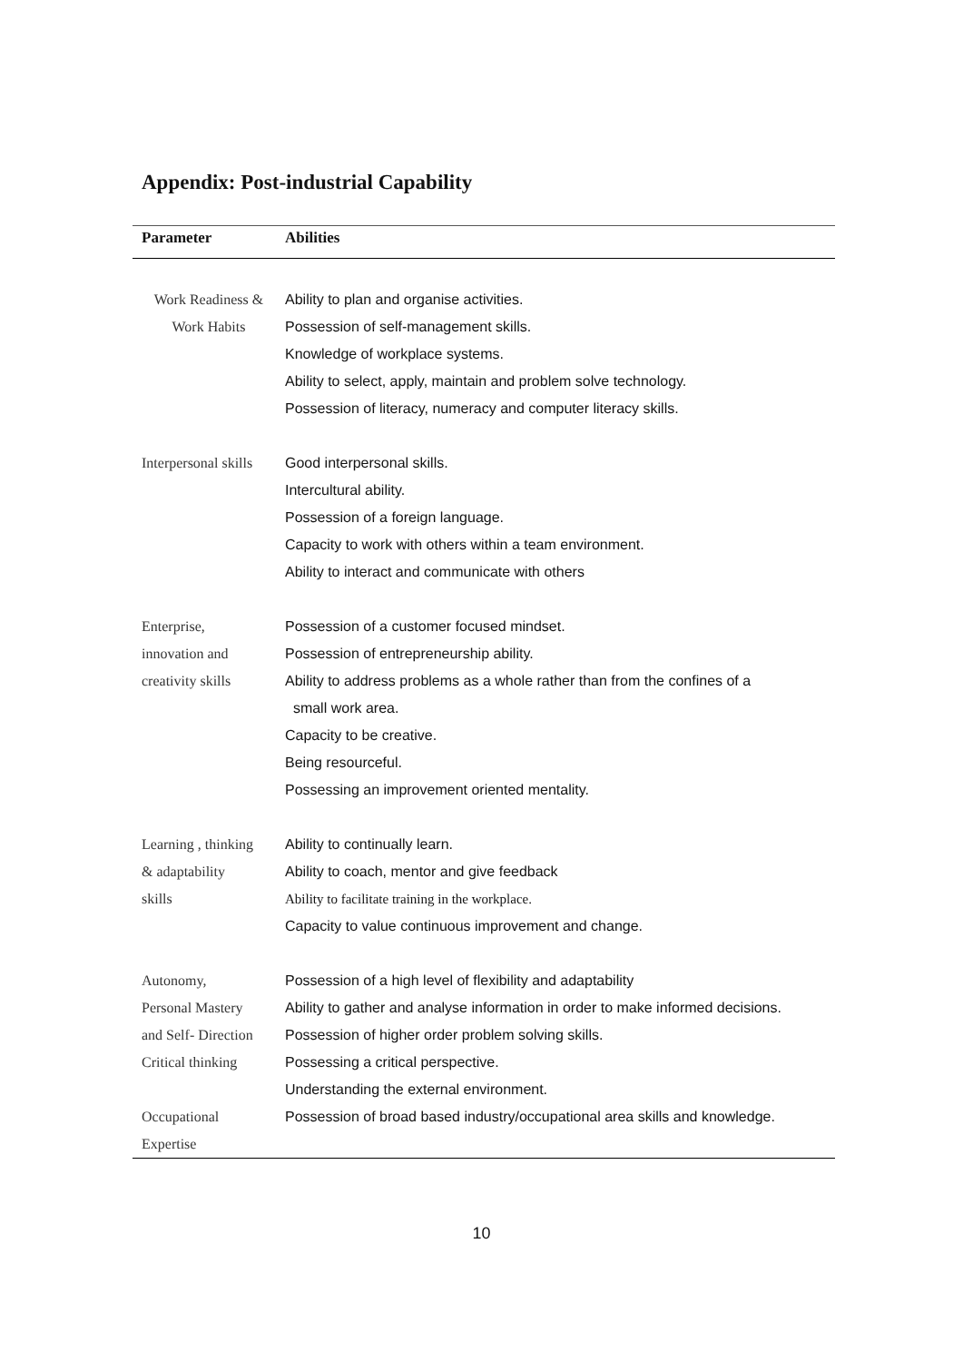Appendix: Post-industrial Capability
| Parameter | Abilities |
| --- | --- |
| Work Readiness & Work Habits | Ability to plan and organise activities. Possession of self-management skills. Knowledge of workplace systems. Ability to select, apply, maintain and problem solve technology. Possession of literacy, numeracy and computer literacy skills. |
| Interpersonal skills | Good interpersonal skills. Intercultural ability. Possession of a foreign language. Capacity to work with others within a team environment. Ability to interact and communicate with others |
| Enterprise, innovation and creativity skills | Possession of a customer focused mindset. Possession of entrepreneurship ability. Ability to address problems as a whole rather than from the confines of a small work area. Capacity to be creative. Being resourceful. Possessing an improvement oriented mentality. |
| Learning , thinking & adaptability skills | Ability to continually learn. Ability to coach, mentor and give feedback Ability to facilitate training in the workplace. Capacity to value continuous improvement and change. |
| Autonomy, Personal Mastery and Self- Direction Critical thinking | Possession of a high level of flexibility and adaptability Ability to gather and analyse information in order to make informed decisions. Possession of higher order problem solving skills. Possessing a critical perspective. Understanding the external environment. |
| Occupational Expertise | Possession of broad based industry/occupational area skills and knowledge. |
10